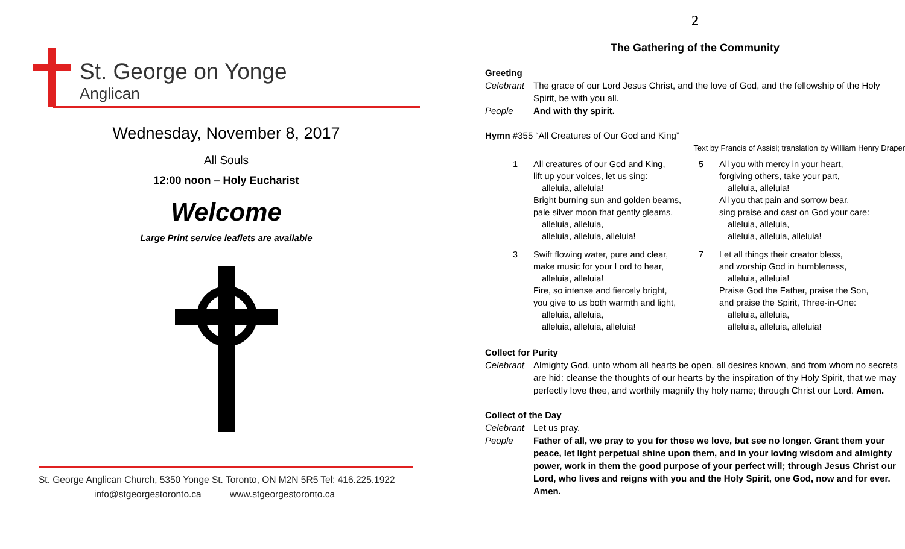St. George on Yonge
Anglican
Wednesday, November 8, 2017
All Souls
12:00 noon – Holy Eucharist
Welcome
Large Print service leaflets are available
St. George Anglican Church, 5350 Yonge St. Toronto, ON M2N 5R5 Tel: 416.225.1922
info@stgeorgestoronto.ca www.stgeorgestoronto.ca
2
The Gathering of the Community
Greeting
Celebrant The grace of our Lord Jesus Christ, and the love of God, and the fellowship of the Holy Spirit, be with you all.
People And with thy spirit.
Hymn #355 “All Creatures of Our God and King”
Text by Francis of Assisi; translation by William Henry Draper
1 All creatures of our God and King,
lift up your voices, let us sing:
alleluia, alleluia!
Bright burning sun and golden beams,
pale silver moon that gently gleams,
alleluia, alleluia,
alleluia, alleluia, alleluia!
5 All you with mercy in your heart,
forgiving others, take your part,
alleluia, alleluia!
All you that pain and sorrow bear,
sing praise and cast on God your care:
alleluia, alleluia,
alleluia, alleluia, alleluia!
3 Swift flowing water, pure and clear,
make music for your Lord to hear,
alleluia, alleluia!
Fire, so intense and fiercely bright,
you give to us both warmth and light,
alleluia, alleluia,
alleluia, alleluia, alleluia!
7 Let all things their creator bless,
and worship God in humbleness,
alleluia, alleluia!
Praise God the Father, praise the Son,
and praise the Spirit, Three-in-One:
alleluia, alleluia,
alleluia, alleluia, alleluia!
Collect for Purity
Celebrant Almighty God, unto whom all hearts be open, all desires known, and from whom no secrets are hid: cleanse the thoughts of our hearts by the inspiration of thy Holy Spirit, that we may perfectly love thee, and worthily magnify thy holy name; through Christ our Lord. Amen.
Collect of the Day
Celebrant Let us pray.
People Father of all, we pray to you for those we love, but see no longer. Grant them your peace, let light perpetual shine upon them, and in your loving wisdom and almighty power, work in them the good purpose of your perfect will; through Jesus Christ our Lord, who lives and reigns with you and the Holy Spirit, one God, now and for ever. Amen.